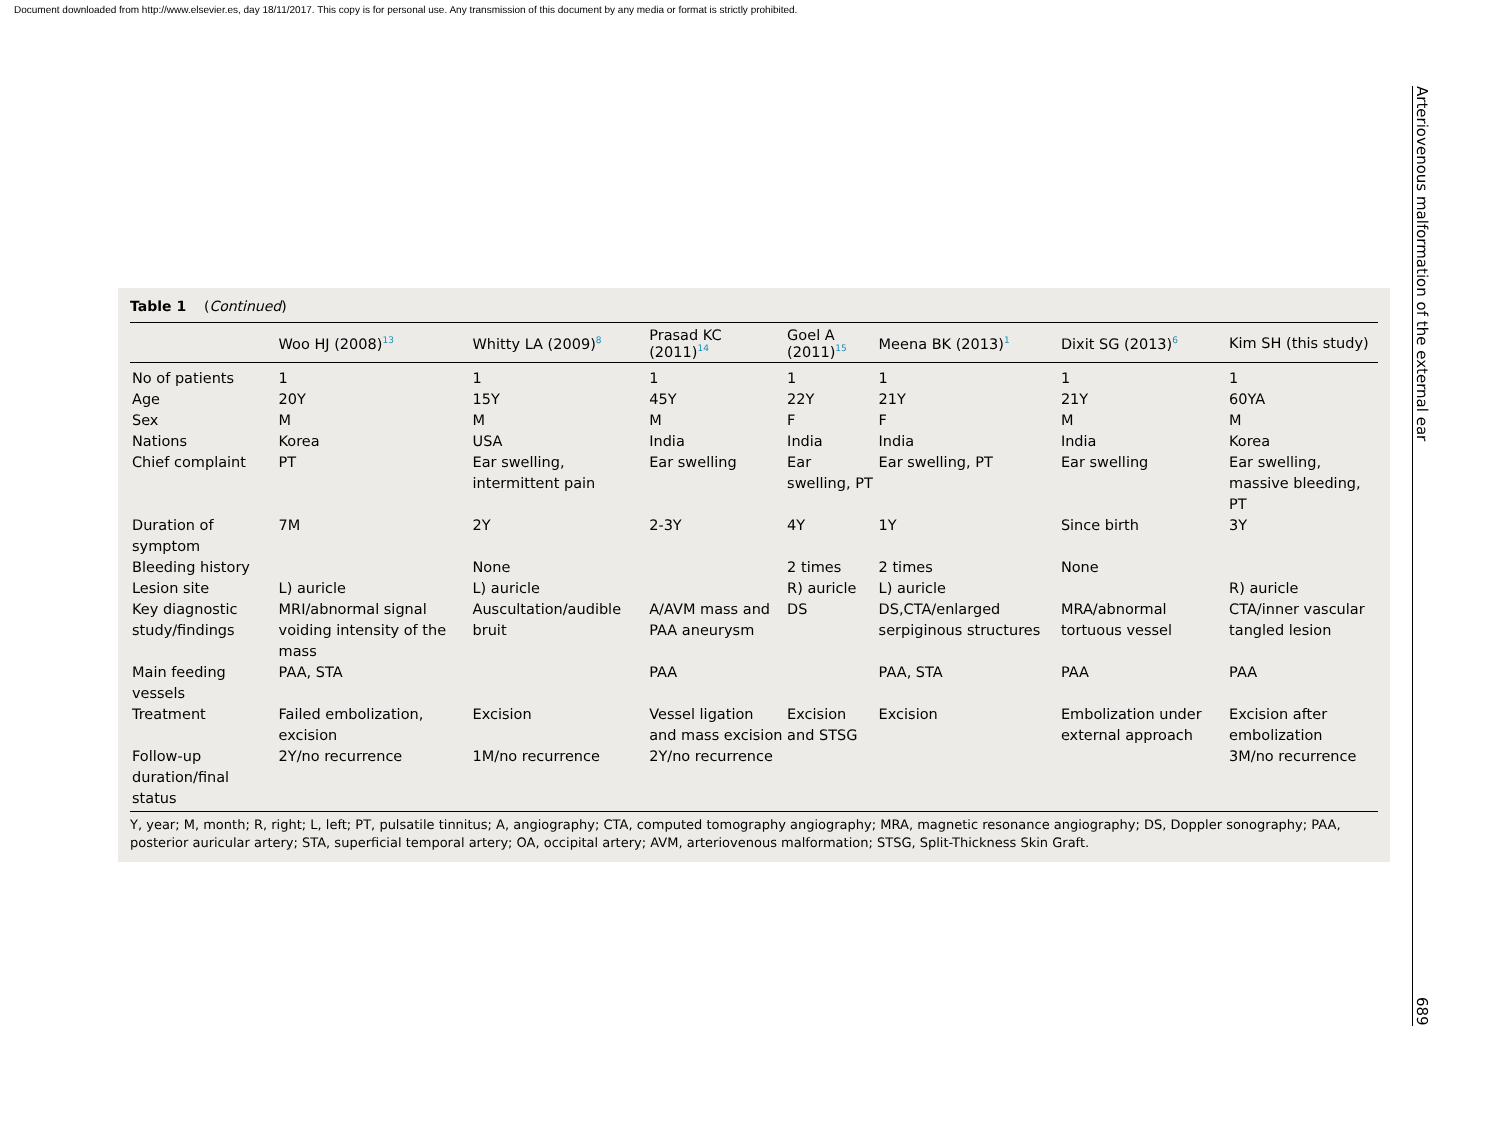Document downloaded from http://www.elsevier.es, day 18/11/2017. This copy is for personal use. Any transmission of this document by any media or format is strictly prohibited.
Table 1 (Continued)
| | Woo HJ (2008)<sup>13</sup> | Whitty LA (2009)<sup>8</sup> | Prasad KC (2011)<sup>14</sup> | Goel A (2011)<sup>15</sup> | Meena BK (2013)<sup>1</sup> | Dixit SG (2013)<sup>6</sup> | Kim SH (this study) |
| --- | --- | --- | --- | --- | --- | --- | --- |
| No of patients | 1 | 1 | 1 | 1 | 1 | 1 | 1 |
| Age | 20Y | 15Y | 45Y | 22Y | 21Y | 21Y | 60YA |
| Sex | M | M | M | F | F | M | M |
| Nations | Korea | USA | India | India | India | India | Korea |
| Chief complaint | PT | Ear swelling, intermittent pain | Ear swelling | Ear swelling, PT | Ear swelling, PT | Ear swelling | Ear swelling, massive bleeding, PT |
| Duration of symptom | 7M | 2Y | 2-3Y | 4Y | 1Y | Since birth | 3Y |
| Bleeding history | | None | | 2 times | 2 times | None | |
| Lesion site | L) auricle | L) auricle | | R) auricle | L) auricle | | R) auricle |
| Key diagnostic study/findings | MRI/abnormal signal voiding intensity of the mass | Auscultation/audible bruit | A/AVM mass and PAA aneurysm | DS | DS,CTA/enlarged serpiginous structures | MRA/abnormal tortuous vessel | CTA/inner vascular tangled lesion |
| Main feeding vessels | PAA, STA | | PAA | | PAA, STA | PAA | PAA |
| Treatment | Failed embolization, excision | Excision | Vessel ligation and mass excision | Excision and STSG | Excision | Embolization under external approach | Excision after embolization |
| Follow-up duration/final status | 2Y/no recurrence | 1M/no recurrence | 2Y/no recurrence | | | | 3M/no recurrence |
Y, year; M, month; R, right; L, left; PT, pulsatile tinnitus; A, angiography; CTA, computed tomography angiography; MRA, magnetic resonance angiography; DS, Doppler sonography; PAA, posterior auricular artery; STA, superficial temporal artery; OA, occipital artery; AVM, arteriovenous malformation; STSG, Split-Thickness Skin Graft.
Arteriovenous malformation of the external ear
689